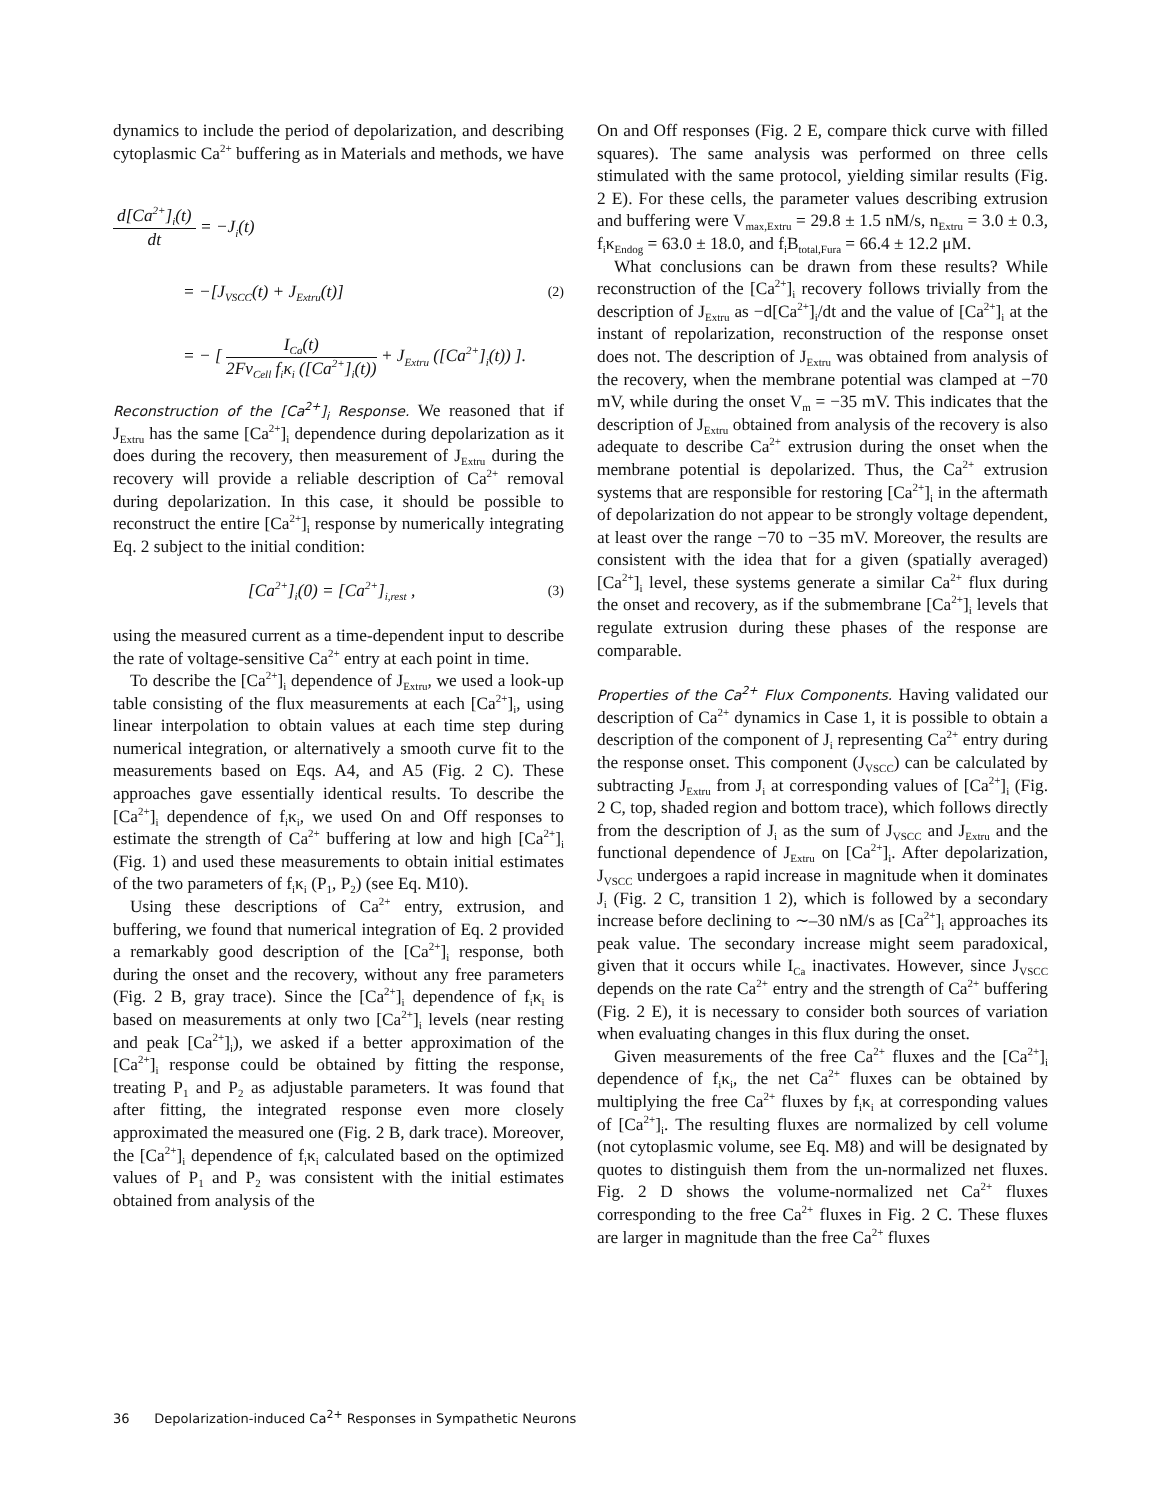dynamics to include the period of depolarization, and describing cytoplasmic Ca<sup>2+</sup> buffering as in Materials and methods, we have
d[Ca<sup>2+</sup>]<sub>i</sub>(t)
dt
= −J<sub>i</sub>(t)
= −[J<sub>VSCC</sub>(t) + J<sub>Extru</sub>(t)] (2)
= − [
I<sub>Ca</sub>(t)
2Fv<sub>Cell</sub> f<sub>i</sub>κ<sub>i</sub> ([Ca<sup>2+</sup>]<sub>i</sub>(t))
+ J<sub>Extru</sub> ([Ca<sup>2+</sup>]<sub>i</sub>(t)) ].
Reconstruction of the [Ca<sup>2+</sup>]<sub>i</sub> Response. We reasoned that if J<sub>Extru</sub> has the same [Ca<sup>2+</sup>]<sub>i</sub> dependence during depolarization as it does during the recovery, then measurement of J<sub>Extru</sub> during the recovery will provide a reliable description of Ca<sup>2+</sup> removal during depolarization. In this case, it should be possible to reconstruct the entire [Ca<sup>2+</sup>]<sub>i</sub> response by numerically integrating Eq. 2 subject to the initial condition:
[Ca<sup>2+</sup>]<sub>i</sub>(0) = [Ca<sup>2+</sup>]<sub>i,rest</sub> , (3)
using the measured current as a time-dependent input to describe the rate of voltage-sensitive Ca<sup>2+</sup> entry at each point in time.
To describe the [Ca<sup>2+</sup>]<sub>i</sub> dependence of J<sub>Extru</sub>, we used a look-up table consisting of the flux measurements at each [Ca<sup>2+</sup>]<sub>i</sub>, using linear interpolation to obtain values at each time step during numerical integration, or alternatively a smooth curve fit to the measurements based on Eqs. A4, and A5 (Fig. 2 C). These approaches gave essentially identical results. To describe the [Ca<sup>2+</sup>]<sub>i</sub> dependence of f<sub>i</sub>κ<sub>i</sub>, we used On and Off responses to estimate the strength of Ca<sup>2+</sup> buffering at low and high [Ca<sup>2+</sup>]<sub>i</sub> (Fig. 1) and used these measurements to obtain initial estimates of the two parameters of f<sub>i</sub>κ<sub>i</sub> (P<sub>1</sub>, P<sub>2</sub>) (see Eq. M10).
Using these descriptions of Ca<sup>2+</sup> entry, extrusion, and buffering, we found that numerical integration of Eq. 2 provided a remarkably good description of the [Ca<sup>2+</sup>]<sub>i</sub> response, both during the onset and the recovery, without any free parameters (Fig. 2 B, gray trace). Since the [Ca<sup>2+</sup>]<sub>i</sub> dependence of f<sub>i</sub>κ<sub>i</sub> is based on measurements at only two [Ca<sup>2+</sup>]<sub>i</sub> levels (near resting and peak [Ca<sup>2+</sup>]<sub>i</sub>), we asked if a better approximation of the [Ca<sup>2+</sup>]<sub>i</sub> response could be obtained by fitting the response, treating P<sub>1</sub> and P<sub>2</sub> as adjustable parameters. It was found that after fitting, the integrated response even more closely approximated the measured one (Fig. 2 B, dark trace). Moreover, the [Ca<sup>2+</sup>]<sub>i</sub> dependence of f<sub>i</sub>κ<sub>i</sub> calculated based on the optimized values of P<sub>1</sub> and P<sub>2</sub> was consistent with the initial estimates obtained from analysis of the
On and Off responses (Fig. 2 E, compare thick curve with filled squares). The same analysis was performed on three cells stimulated with the same protocol, yielding similar results (Fig. 2 E). For these cells, the parameter values describing extrusion and buffering were V<sub>max,Extru</sub> = 29.8 ± 1.5 nM/s, n<sub>Extru</sub> = 3.0 ± 0.3, f<sub>i</sub>κ<sub>Endog</sub> = 63.0 ± 18.0, and f<sub>i</sub>B<sub>total,Fura</sub> = 66.4 ± 12.2 μM.
What conclusions can be drawn from these results? While reconstruction of the [Ca<sup>2+</sup>]<sub>i</sub> recovery follows trivially from the description of J<sub>Extru</sub> as −d[Ca<sup>2+</sup>]<sub>i</sub>/dt and the value of [Ca<sup>2+</sup>]<sub>i</sub> at the instant of repolarization, reconstruction of the response onset does not. The description of J<sub>Extru</sub> was obtained from analysis of the recovery, when the membrane potential was clamped at −70 mV, while during the onset V<sub>m</sub> = −35 mV. This indicates that the description of J<sub>Extru</sub> obtained from analysis of the recovery is also adequate to describe Ca<sup>2+</sup> extrusion during the onset when the membrane potential is depolarized. Thus, the Ca<sup>2+</sup> extrusion systems that are responsible for restoring [Ca<sup>2+</sup>]<sub>i</sub> in the aftermath of depolarization do not appear to be strongly voltage dependent, at least over the range −70 to −35 mV. Moreover, the results are consistent with the idea that for a given (spatially averaged) [Ca<sup>2+</sup>]<sub>i</sub> level, these systems generate a similar Ca<sup>2+</sup> flux during the onset and recovery, as if the submembrane [Ca<sup>2+</sup>]<sub>i</sub> levels that regulate extrusion during these phases of the response are comparable.
Properties of the Ca<sup>2+</sup> Flux Components. Having validated our description of Ca<sup>2+</sup> dynamics in Case 1, it is possible to obtain a description of the component of J<sub>i</sub> representing Ca<sup>2+</sup> entry during the response onset. This component (J<sub>VSCC</sub>) can be calculated by subtracting J<sub>Extru</sub> from J<sub>i</sub> at corresponding values of [Ca<sup>2+</sup>]<sub>i</sub> (Fig. 2 C, top, shaded region and bottom trace), which follows directly from the description of J<sub>i</sub> as the sum of J<sub>VSCC</sub> and J<sub>Extru</sub> and the functional dependence of J<sub>Extru</sub> on [Ca<sup>2+</sup>]<sub>i</sub>. After depolarization, J<sub>VSCC</sub> undergoes a rapid increase in magnitude when it dominates J<sub>i</sub> (Fig. 2 C, transition 1 2), which is followed by a secondary increase before declining to ∼–30 nM/s as [Ca<sup>2+</sup>]<sub>i</sub> approaches its peak value. The secondary increase might seem paradoxical, given that it occurs while I<sub>Ca</sub> inactivates. However, since J<sub>VSCC</sub> depends on the rate Ca<sup>2+</sup> entry and the strength of Ca<sup>2+</sup> buffering (Fig. 2 E), it is necessary to consider both sources of variation when evaluating changes in this flux during the onset.
Given measurements of the free Ca<sup>2+</sup> fluxes and the [Ca<sup>2+</sup>]<sub>i</sub> dependence of f<sub>i</sub>κ<sub>i</sub>, the net Ca<sup>2+</sup> fluxes can be obtained by multiplying the free Ca<sup>2+</sup> fluxes by f<sub>i</sub>κ<sub>i</sub> at corresponding values of [Ca<sup>2+</sup>]<sub>i</sub>. The resulting fluxes are normalized by cell volume (not cytoplasmic volume, see Eq. M8) and will be designated by quotes to distinguish them from the un-normalized net fluxes. Fig. 2 D shows the volume-normalized net Ca<sup>2+</sup> fluxes corresponding to the free Ca<sup>2+</sup> fluxes in Fig. 2 C. These fluxes are larger in magnitude than the free Ca<sup>2+</sup> fluxes
36 Depolarization-induced Ca<sup>2+</sup> Responses in Sympathetic Neurons